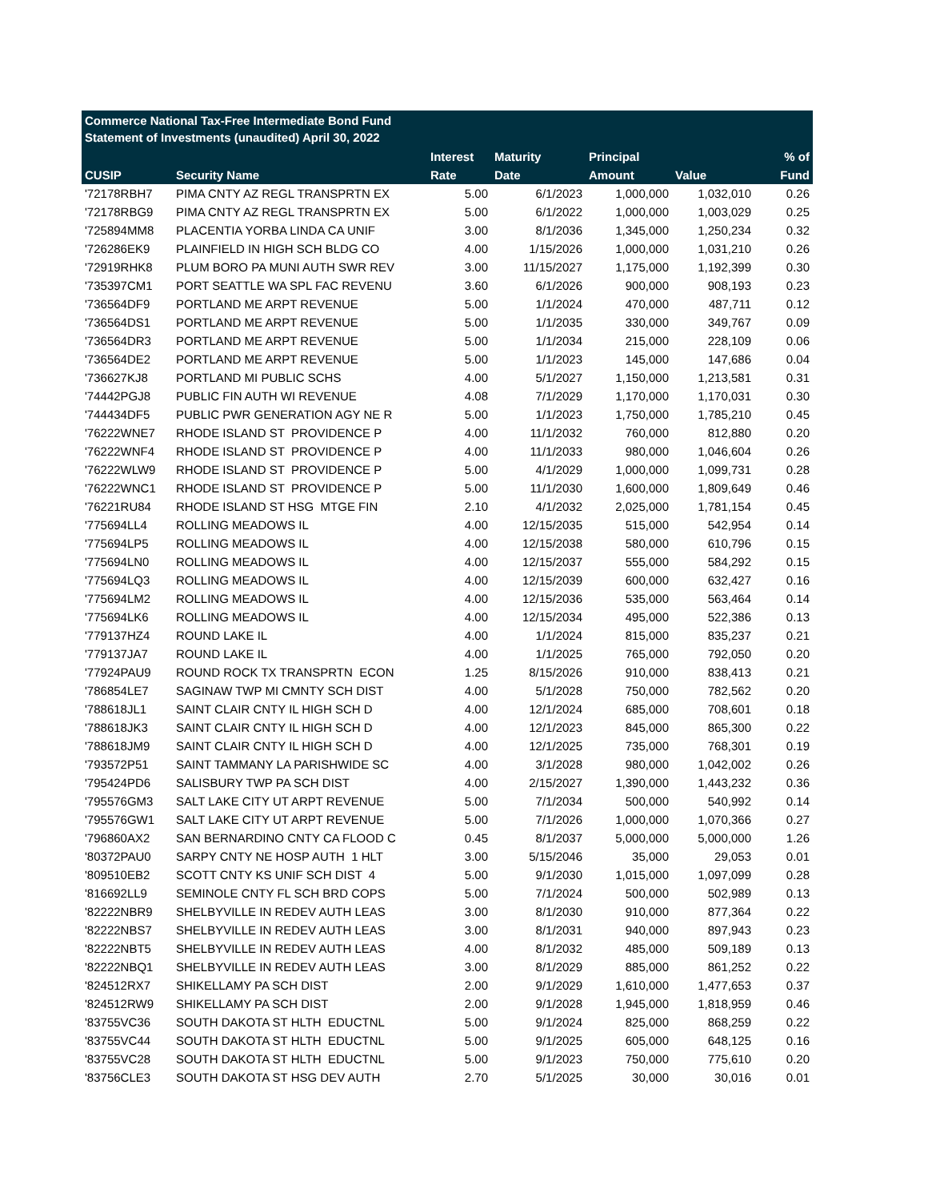Commerce National Tax-Free Intermediate Bond Fund
Statement of Investments (unaudited) April 30, 2022
| | | Interest | Maturity | Principal | | % of |
| --- | --- | --- | --- | --- | --- | --- |
| CUSIP | Security Name | Rate | Date | Amount | Value | Fund |
| '72178RBH7 | PIMA CNTY AZ REGL TRANSPRTN EX | 5.00 | 6/1/2023 | 1,000,000 | 1,032,010 | 0.26 |
| '72178RBG9 | PIMA CNTY AZ REGL TRANSPRTN EX | 5.00 | 6/1/2022 | 1,000,000 | 1,003,029 | 0.25 |
| '725894MM8 | PLACENTIA YORBA LINDA CA UNIF | 3.00 | 8/1/2036 | 1,345,000 | 1,250,234 | 0.32 |
| '726286EK9 | PLAINFIELD IN HIGH SCH BLDG CO | 4.00 | 1/15/2026 | 1,000,000 | 1,031,210 | 0.26 |
| '72919RHK8 | PLUM BORO PA MUNI AUTH SWR REV | 3.00 | 11/15/2027 | 1,175,000 | 1,192,399 | 0.30 |
| '735397CM1 | PORT SEATTLE WA SPL FAC REVENU | 3.60 | 6/1/2026 | 900,000 | 908,193 | 0.23 |
| '736564DF9 | PORTLAND ME ARPT REVENUE | 5.00 | 1/1/2024 | 470,000 | 487,711 | 0.12 |
| '736564DS1 | PORTLAND ME ARPT REVENUE | 5.00 | 1/1/2035 | 330,000 | 349,767 | 0.09 |
| '736564DR3 | PORTLAND ME ARPT REVENUE | 5.00 | 1/1/2034 | 215,000 | 228,109 | 0.06 |
| '736564DE2 | PORTLAND ME ARPT REVENUE | 5.00 | 1/1/2023 | 145,000 | 147,686 | 0.04 |
| '736627KJ8 | PORTLAND MI PUBLIC SCHS | 4.00 | 5/1/2027 | 1,150,000 | 1,213,581 | 0.31 |
| '74442PGJ8 | PUBLIC FIN AUTH WI REVENUE | 4.08 | 7/1/2029 | 1,170,000 | 1,170,031 | 0.30 |
| '744434DF5 | PUBLIC PWR GENERATION AGY NE R | 5.00 | 1/1/2023 | 1,750,000 | 1,785,210 | 0.45 |
| '76222WNE7 | RHODE ISLAND ST PROVIDENCE P | 4.00 | 11/1/2032 | 760,000 | 812,880 | 0.20 |
| '76222WNF4 | RHODE ISLAND ST PROVIDENCE P | 4.00 | 11/1/2033 | 980,000 | 1,046,604 | 0.26 |
| '76222WLW9 | RHODE ISLAND ST PROVIDENCE P | 5.00 | 4/1/2029 | 1,000,000 | 1,099,731 | 0.28 |
| '76222WNC1 | RHODE ISLAND ST PROVIDENCE P | 5.00 | 11/1/2030 | 1,600,000 | 1,809,649 | 0.46 |
| '76221RU84 | RHODE ISLAND ST HSG MTGE FIN | 2.10 | 4/1/2032 | 2,025,000 | 1,781,154 | 0.45 |
| '775694LL4 | ROLLING MEADOWS IL | 4.00 | 12/15/2035 | 515,000 | 542,954 | 0.14 |
| '775694LP5 | ROLLING MEADOWS IL | 4.00 | 12/15/2038 | 580,000 | 610,796 | 0.15 |
| '775694LN0 | ROLLING MEADOWS IL | 4.00 | 12/15/2037 | 555,000 | 584,292 | 0.15 |
| '775694LQ3 | ROLLING MEADOWS IL | 4.00 | 12/15/2039 | 600,000 | 632,427 | 0.16 |
| '775694LM2 | ROLLING MEADOWS IL | 4.00 | 12/15/2036 | 535,000 | 563,464 | 0.14 |
| '775694LK6 | ROLLING MEADOWS IL | 4.00 | 12/15/2034 | 495,000 | 522,386 | 0.13 |
| '779137HZ4 | ROUND LAKE IL | 4.00 | 1/1/2024 | 815,000 | 835,237 | 0.21 |
| '779137JA7 | ROUND LAKE IL | 4.00 | 1/1/2025 | 765,000 | 792,050 | 0.20 |
| '77924PAU9 | ROUND ROCK TX TRANSPRTN ECON | 1.25 | 8/15/2026 | 910,000 | 838,413 | 0.21 |
| '786854LE7 | SAGINAW TWP MI CMNTY SCH DIST | 4.00 | 5/1/2028 | 750,000 | 782,562 | 0.20 |
| '788618JL1 | SAINT CLAIR CNTY IL HIGH SCH D | 4.00 | 12/1/2024 | 685,000 | 708,601 | 0.18 |
| '788618JK3 | SAINT CLAIR CNTY IL HIGH SCH D | 4.00 | 12/1/2023 | 845,000 | 865,300 | 0.22 |
| '788618JM9 | SAINT CLAIR CNTY IL HIGH SCH D | 4.00 | 12/1/2025 | 735,000 | 768,301 | 0.19 |
| '793572P51 | SAINT TAMMANY LA PARISHWIDE SC | 4.00 | 3/1/2028 | 980,000 | 1,042,002 | 0.26 |
| '795424PD6 | SALISBURY TWP PA SCH DIST | 4.00 | 2/15/2027 | 1,390,000 | 1,443,232 | 0.36 |
| '795576GM3 | SALT LAKE CITY UT ARPT REVENUE | 5.00 | 7/1/2034 | 500,000 | 540,992 | 0.14 |
| '795576GW1 | SALT LAKE CITY UT ARPT REVENUE | 5.00 | 7/1/2026 | 1,000,000 | 1,070,366 | 0.27 |
| '796860AX2 | SAN BERNARDINO CNTY CA FLOOD C | 0.45 | 8/1/2037 | 5,000,000 | 5,000,000 | 1.26 |
| '80372PAU0 | SARPY CNTY NE HOSP AUTH 1 HLT | 3.00 | 5/15/2046 | 35,000 | 29,053 | 0.01 |
| '809510EB2 | SCOTT CNTY KS UNIF SCH DIST 4 | 5.00 | 9/1/2030 | 1,015,000 | 1,097,099 | 0.28 |
| '816692LL9 | SEMINOLE CNTY FL SCH BRD COPS | 5.00 | 7/1/2024 | 500,000 | 502,989 | 0.13 |
| '82222NBR9 | SHELBYVILLE IN REDEV AUTH LEAS | 3.00 | 8/1/2030 | 910,000 | 877,364 | 0.22 |
| '82222NBS7 | SHELBYVILLE IN REDEV AUTH LEAS | 3.00 | 8/1/2031 | 940,000 | 897,943 | 0.23 |
| '82222NBT5 | SHELBYVILLE IN REDEV AUTH LEAS | 4.00 | 8/1/2032 | 485,000 | 509,189 | 0.13 |
| '82222NBQ1 | SHELBYVILLE IN REDEV AUTH LEAS | 3.00 | 8/1/2029 | 885,000 | 861,252 | 0.22 |
| '824512RX7 | SHIKELLAMY PA SCH DIST | 2.00 | 9/1/2029 | 1,610,000 | 1,477,653 | 0.37 |
| '824512RW9 | SHIKELLAMY PA SCH DIST | 2.00 | 9/1/2028 | 1,945,000 | 1,818,959 | 0.46 |
| '83755VC36 | SOUTH DAKOTA ST HLTH EDUCTNL | 5.00 | 9/1/2024 | 825,000 | 868,259 | 0.22 |
| '83755VC44 | SOUTH DAKOTA ST HLTH EDUCTNL | 5.00 | 9/1/2025 | 605,000 | 648,125 | 0.16 |
| '83755VC28 | SOUTH DAKOTA ST HLTH EDUCTNL | 5.00 | 9/1/2023 | 750,000 | 775,610 | 0.20 |
| '83756CLE3 | SOUTH DAKOTA ST HSG DEV AUTH | 2.70 | 5/1/2025 | 30,000 | 30,016 | 0.01 |